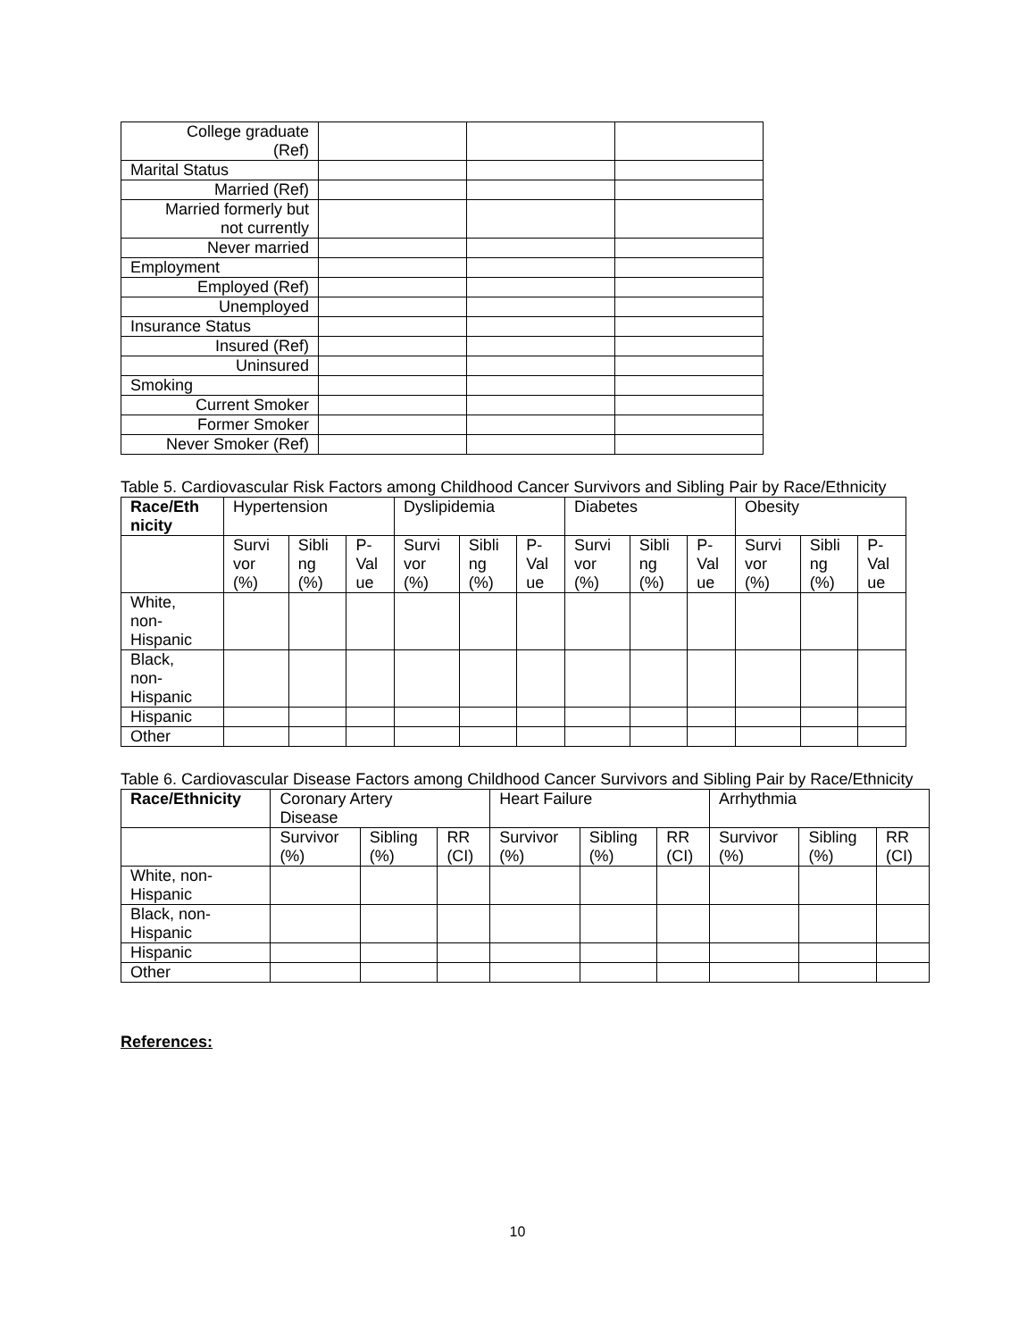| College graduate (Ref) | | | |
| Marital Status | | | |
| Married (Ref) | | | |
| Married formerly but not currently | | | |
| Never married | | | |
| Employment | | | |
| Employed (Ref) | | | |
| Unemployed | | | |
| Insurance Status | | | |
| Insured (Ref) | | | |
| Uninsured | | | |
| Smoking | | | |
| Current Smoker | | | |
| Former Smoker | | | |
| Never Smoker (Ref) | | | |
Table 5. Cardiovascular Risk Factors among Childhood Cancer Survivors and Sibling Pair by Race/Ethnicity
| Race/Eth nicity | Hypertension | | | Dyslipidemia | | | Diabetes | | | Obesity | | |
| --- | --- | --- | --- | --- | --- | --- | --- | --- | --- | --- | --- | --- |
| | Survi vor (%) | Sibli ng (%) | P- Val ue | Survi vor (%) | Sibli ng (%) | P- Val ue | Survi vor (%) | Sibli ng (%) | P- Val ue | Survi vor (%) | Sibli ng (%) | P- Val ue |
| White, non- Hispanic | | | | | | | | | | | | |
| Black, non- Hispanic | | | | | | | | | | | | |
| Hispanic | | | | | | | | | | | | |
| Other | | | | | | | | | | | | |
Table 6. Cardiovascular Disease Factors among Childhood Cancer Survivors and Sibling Pair by Race/Ethnicity
| Race/Ethnicity | Coronary Artery Disease | | | Heart Failure | | | Arrhythmia | | |
| --- | --- | --- | --- | --- | --- | --- | --- | --- | --- |
| | Survivor (%) | Sibling (%) | RR (CI) | Survivor (%) | Sibling (%) | RR (CI) | Survivor (%) | Sibling (%) | RR (CI) |
| White, non- Hispanic | | | | | | | | | |
| Black, non- Hispanic | | | | | | | | | |
| Hispanic | | | | | | | | | |
| Other | | | | | | | | | |
References:
10